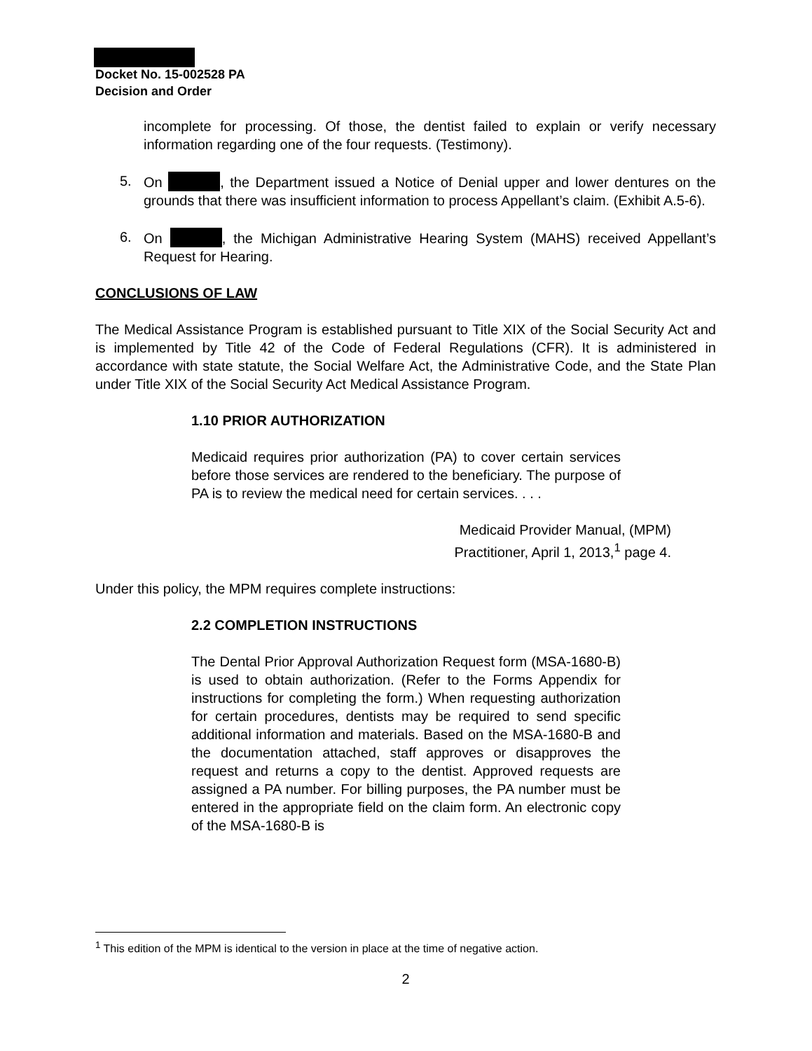Docket No. 15-002528 PA
Decision and Order
incomplete for processing. Of those, the dentist failed to explain or verify necessary information regarding one of the four requests. (Testimony).
5. On , the Department issued a Notice of Denial upper and lower dentures on the grounds that there was insufficient information to process Appellant’s claim. (Exhibit A.5-6).
6. On , the Michigan Administrative Hearing System (MAHS) received Appellant’s Request for Hearing.
CONCLUSIONS OF LAW
The Medical Assistance Program is established pursuant to Title XIX of the Social Security Act and is implemented by Title 42 of the Code of Federal Regulations (CFR). It is administered in accordance with state statute, the Social Welfare Act, the Administrative Code, and the State Plan under Title XIX of the Social Security Act Medical Assistance Program.
1.10 PRIOR AUTHORIZATION
Medicaid requires prior authorization (PA) to cover certain services before those services are rendered to the beneficiary. The purpose of PA is to review the medical need for certain services. . . .
Medicaid Provider Manual, (MPM)
Practitioner, April 1, 2013,<sup>1</sup> page 4.
Under this policy, the MPM requires complete instructions:
2.2 COMPLETION INSTRUCTIONS
The Dental Prior Approval Authorization Request form (MSA-1680-B) is used to obtain authorization. (Refer to the Forms Appendix for instructions for completing the form.) When requesting authorization for certain procedures, dentists may be required to send specific additional information and materials. Based on the MSA-1680-B and the documentation attached, staff approves or disapproves the request and returns a copy to the dentist. Approved requests are assigned a PA number. For billing purposes, the PA number must be entered in the appropriate field on the claim form. An electronic copy of the MSA-1680-B is
<sup>1</sup> This edition of the MPM is identical to the version in place at the time of negative action.
2